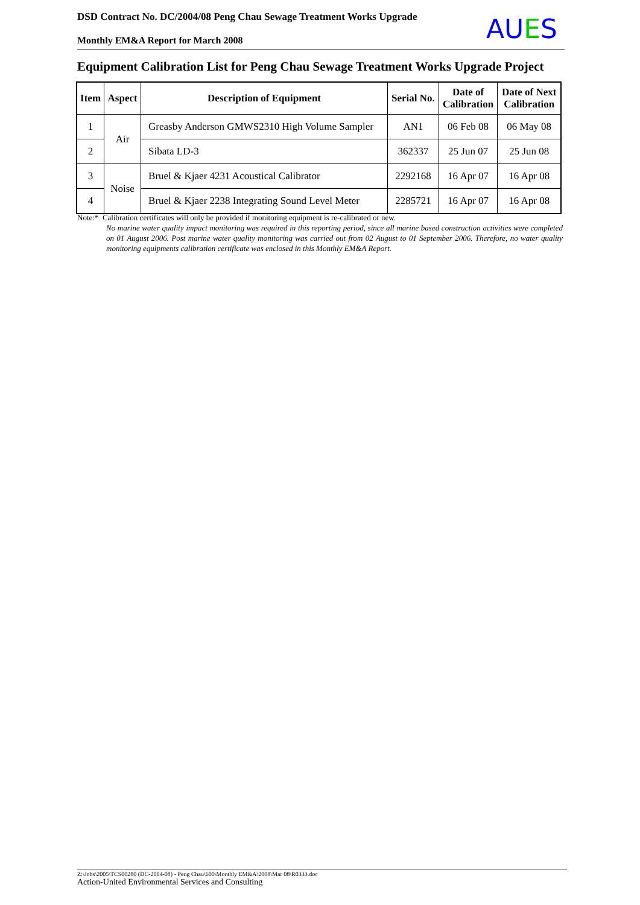DSD Contract No. DC/2004/08 Peng Chau Sewage Treatment Works Upgrade
Monthly EM&A Report for March 2008
AUES
Equipment Calibration List for Peng Chau Sewage Treatment Works Upgrade Project
| Item | Aspect | Description of Equipment | Serial No. | Date of Calibration | Date of Next Calibration |
| --- | --- | --- | --- | --- | --- |
| 1 | Air | Greasby Anderson GMWS2310 High Volume Sampler | AN1 | 06 Feb 08 | 06 May 08 |
| 2 | | Sibata LD-3 | 362337 | 25 Jun 07 | 25 Jun 08 |
| 3 | Noise | Bruel & Kjaer 4231 Acoustical Calibrator | 2292168 | 16 Apr 07 | 16 Apr 08 |
| 4 | | Bruel & Kjaer 2238 Integrating Sound Level Meter | 2285721 | 16 Apr 07 | 16 Apr 08 |
Note:* Calibration certificates will only be provided if monitoring equipment is re-calibrated or new.
No marine water quality impact monitoring was required in this reporting period, since all marine based construction activities were completed on 01 August 2006. Post marine water quality monitoring was carried out from 02 August to 01 September 2006. Therefore, no water quality monitoring equipments calibration certificate was enclosed in this Monthly EM&A Report.
Z:\Jobs\2005\TCS00280 (DC-2004-08) - Peng Chau\600\Monthly EM&A\2008\Mar 08\R0333.doc
Action-United Environmental Services and Consulting